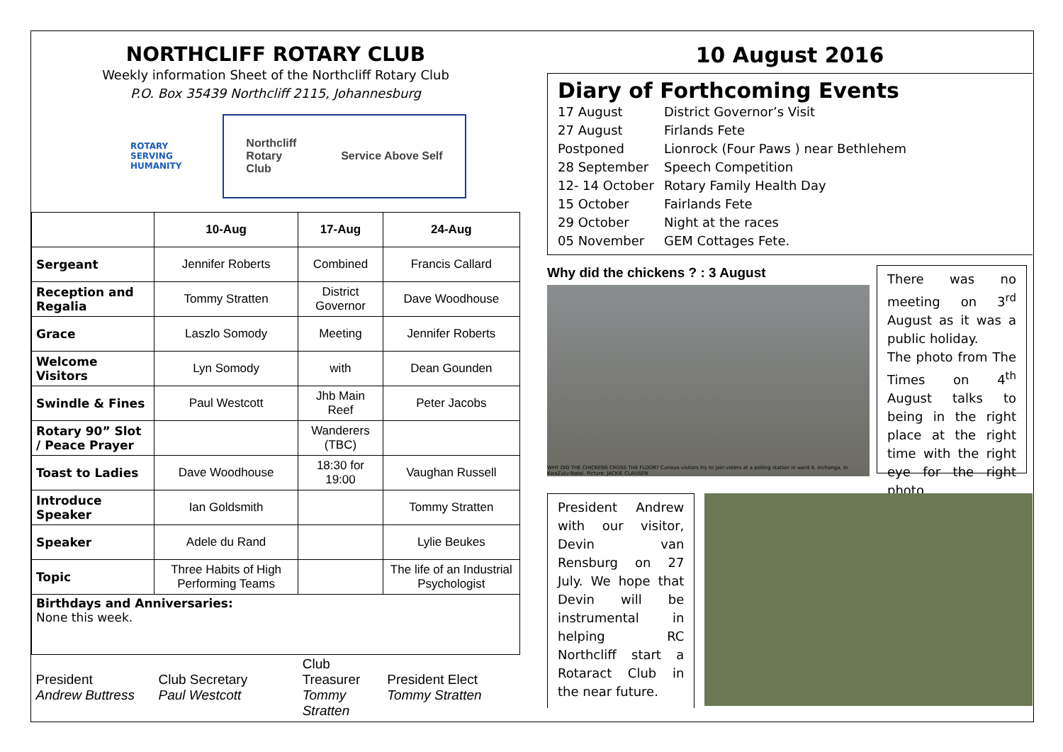NORTHCLIFF ROTARY CLUB
Weekly information Sheet of the Northcliff Rotary Club
P.O. Box 35439 Northcliff 2115, Johannesburg
ROTARY
SERVING
HUMANITY
Northcliff
Rotary
Club
Service Above Self
| | 10-Aug | 17-Aug | 24-Aug |
| --- | --- | --- | --- |
| Sergeant | Jennifer Roberts | Combined | Francis Callard |
| Reception and Regalia | Tommy Stratten | District Governor | Dave Woodhouse |
| Grace | Laszlo Somody | Meeting | Jennifer Roberts |
| Welcome Visitors | Lyn Somody | with | Dean Gounden |
| Swindle & Fines | Paul Westcott | Jhb Main Reef | Peter Jacobs |
| Rotary 90” Slot / Peace Prayer | | Wanderers (TBC) | |
| Toast to Ladies | Dave Woodhouse | 18:30 for 19:00 | Vaughan Russell |
| Introduce Speaker | Ian Goldsmith | | Tommy Stratten |
| Speaker | Adele du Rand | | Lylie Beukes |
| Topic | Three Habits of High Performing Teams | | The life of an Industrial Psychologist |
| Birthdays and Anniversaries: None this week. | | | |
| President Andrew Buttress | Club Secretary Paul Westcott | Club Treasurer Tommy Stratten | President Elect Tommy Stratten |
10 August 2016
Diary of Forthcoming Events
17 August District Governor’s Visit
27 August Firlands Fete
Postponed Lionrock (Four Paws ) near Bethlehem
28 September Speech Competition
12- 14 October Rotary Family Health Day
15 October Fairlands Fete
29 October Night at the races
05 November GEM Cottages Fete.
Why did the chickens ? : 3 August
WHY DID THE CHICKENS CROSS THE FLOOR? Curious visitors try to join voters at a polling station in ward 4, Inchanga, in KwaZulu-Natal. Picture: JACKIE CLAUSEN
There was no meeting on 3<sup>rd</sup> August as it was a public holiday.
The photo from The Times on 4<sup>th</sup> August talks to being in the right place at the right time with the right eye for the right photo
President Andrew with our visitor, Devin van Rensburg on 27 July. We hope that Devin will be instrumental in helping RC Northcliff start a Rotaract Club in the near future.